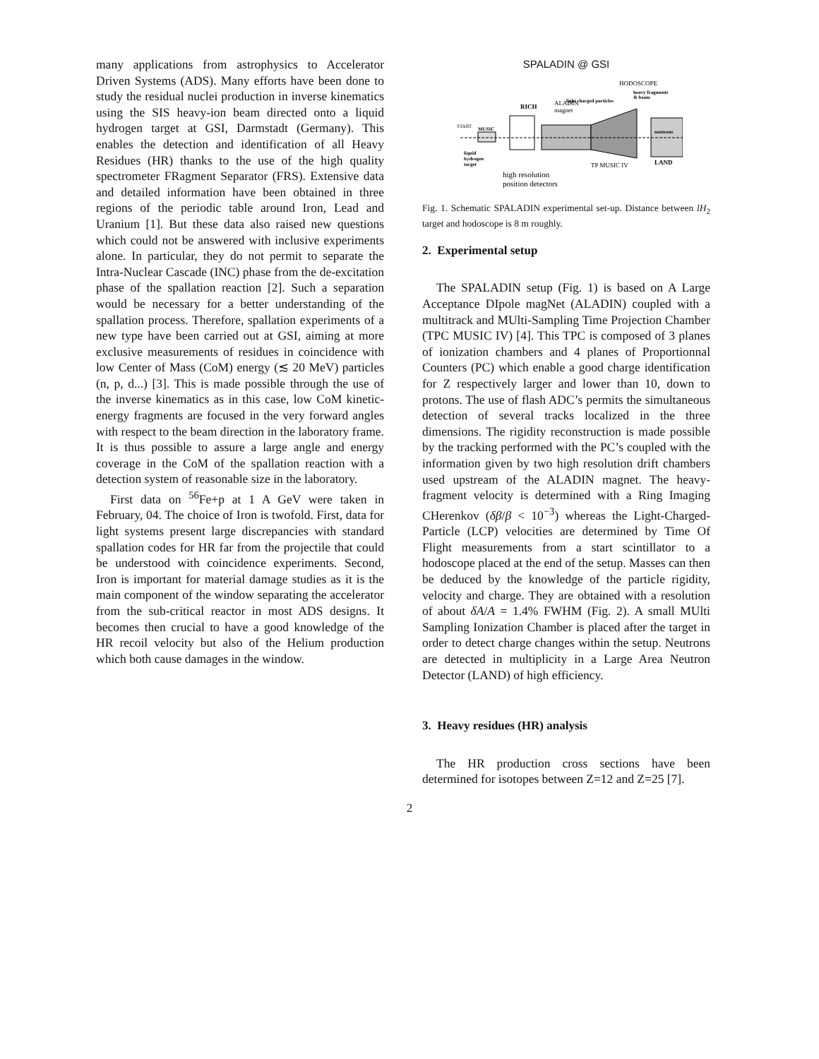many applications from astrophysics to Accelerator Driven Systems (ADS). Many efforts have been done to study the residual nuclei production in inverse kinematics using the SIS heavy-ion beam directed onto a liquid hydrogen target at GSI, Darmstadt (Germany). This enables the detection and identification of all Heavy Residues (HR) thanks to the use of the high quality spectrometer FRagment Separator (FRS). Extensive data and detailed information have been obtained in three regions of the periodic table around Iron, Lead and Uranium [1]. But these data also raised new questions which could not be answered with inclusive experiments alone. In particular, they do not permit to separate the Intra-Nuclear Cascade (INC) phase from the de-excitation phase of the spallation reaction [2]. Such a separation would be necessary for a better understanding of the spallation process. Therefore, spallation experiments of a new type have been carried out at GSI, aiming at more exclusive measurements of residues in coincidence with low Center of Mass (CoM) energy (≲ 20 MeV) particles (n, p, d...) [3]. This is made possible through the use of the inverse kinematics as in this case, low CoM kinetic-energy fragments are focused in the very forward angles with respect to the beam direction in the laboratory frame. It is thus possible to assure a large angle and energy coverage in the CoM of the spallation reaction with a detection system of reasonable size in the laboratory.
First data on <sup>56</sup>Fe+p at 1 A GeV were taken in February, 04. The choice of Iron is twofold. First, data for light systems present large discrepancies with standard spallation codes for HR far from the projectile that could be understood with coincidence experiments. Second, Iron is important for material damage studies as it is the main component of the window separating the accelerator from the sub-critical reactor in most ADS designs. It becomes then crucial to have a good knowledge of the HR recoil velocity but also of the Helium production which both cause damages in the window.
SPALADIN @ GSI
HODOSCOPE
heavy fragments
& beam
light charged particles
RICH
ALADIN
magnet
START
MUSIC
neutrons
liquid
hydrogen
target
TP MUSIC IV
LAND
high resolution
position detectors
Fig. 1. Schematic SPALADIN experimental set-up. Distance between lH<sub>2</sub> target and hodoscope is 8 m roughly.
2. Experimental setup
The SPALADIN setup (Fig. 1) is based on A Large Acceptance DIpole magNet (ALADIN) coupled with a multitrack and MUlti-Sampling Time Projection Chamber (TPC MUSIC IV) [4]. This TPC is composed of 3 planes of ionization chambers and 4 planes of Proportionnal Counters (PC) which enable a good charge identification for Z respectively larger and lower than 10, down to protons. The use of flash ADC’s permits the simultaneous detection of several tracks localized in the three dimensions. The rigidity reconstruction is made possible by the tracking performed with the PC’s coupled with the information given by two high resolution drift chambers used upstream of the ALADIN magnet. The heavy-fragment velocity is determined with a Ring Imaging CHerenkov (δβ/β < 10<sup>−3</sup>) whereas the Light-Charged-Particle (LCP) velocities are determined by Time Of Flight measurements from a start scintillator to a hodoscope placed at the end of the setup. Masses can then be deduced by the knowledge of the particle rigidity, velocity and charge. They are obtained with a resolution of about δA/A = 1.4% FWHM (Fig. 2). A small MUlti Sampling Ionization Chamber is placed after the target in order to detect charge changes within the setup. Neutrons are detected in multiplicity in a Large Area Neutron Detector (LAND) of high efficiency.
3. Heavy residues (HR) analysis
The HR production cross sections have been determined for isotopes between Z=12 and Z=25 [7].
2